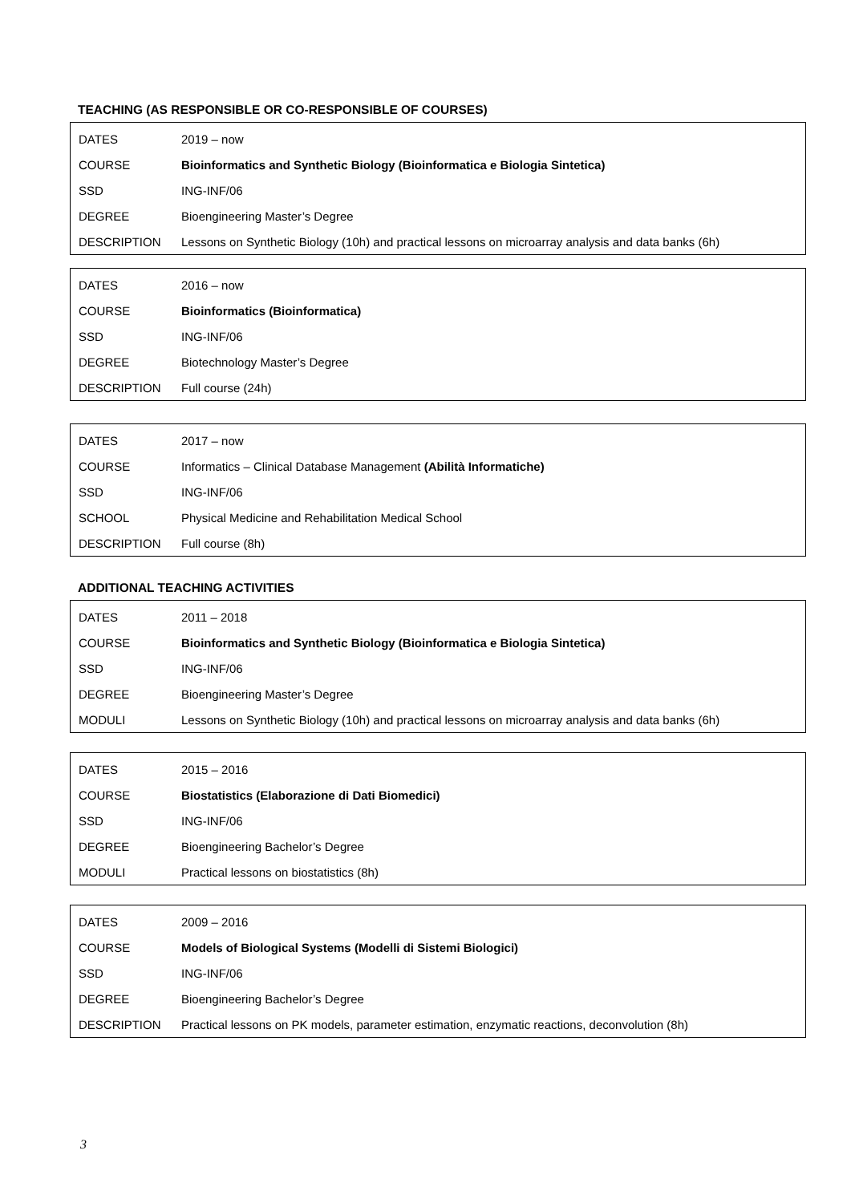TEACHING (AS RESPONSIBLE OR CO-RESPONSIBLE OF COURSES)
| DATES | 2019 – now |
| COURSE | Bioinformatics and Synthetic Biology (Bioinformatica e Biologia Sintetica) |
| SSD | ING-INF/06 |
| DEGREE | Bioengineering Master’s Degree |
| DESCRIPTION | Lessons on Synthetic Biology (10h) and practical lessons on microarray analysis and data banks (6h) |
| DATES | 2016 – now |
| COURSE | Bioinformatics (Bioinformatica) |
| SSD | ING-INF/06 |
| DEGREE | Biotechnology Master’s Degree |
| DESCRIPTION | Full course (24h) |
| DATES | 2017 – now |
| COURSE | Informatics – Clinical Database Management (Abilità Informatiche) |
| SSD | ING-INF/06 |
| SCHOOL | Physical Medicine and Rehabilitation Medical School |
| DESCRIPTION | Full course (8h) |
ADDITIONAL TEACHING ACTIVITIES
| DATES | 2011 – 2018 |
| COURSE | Bioinformatics and Synthetic Biology (Bioinformatica e Biologia Sintetica) |
| SSD | ING-INF/06 |
| DEGREE | Bioengineering Master’s Degree |
| MODULI | Lessons on Synthetic Biology (10h) and practical lessons on microarray analysis and data banks (6h) |
| DATES | 2015 – 2016 |
| COURSE | Biostatistics (Elaborazione di Dati Biomedici) |
| SSD | ING-INF/06 |
| DEGREE | Bioengineering Bachelor’s Degree |
| MODULI | Practical lessons on biostatistics (8h) |
| DATES | 2009 – 2016 |
| COURSE | Models of Biological Systems (Modelli di Sistemi Biologici) |
| SSD | ING-INF/06 |
| DEGREE | Bioengineering Bachelor’s Degree |
| DESCRIPTION | Practical lessons on PK models, parameter estimation, enzymatic reactions, deconvolution (8h) |
3